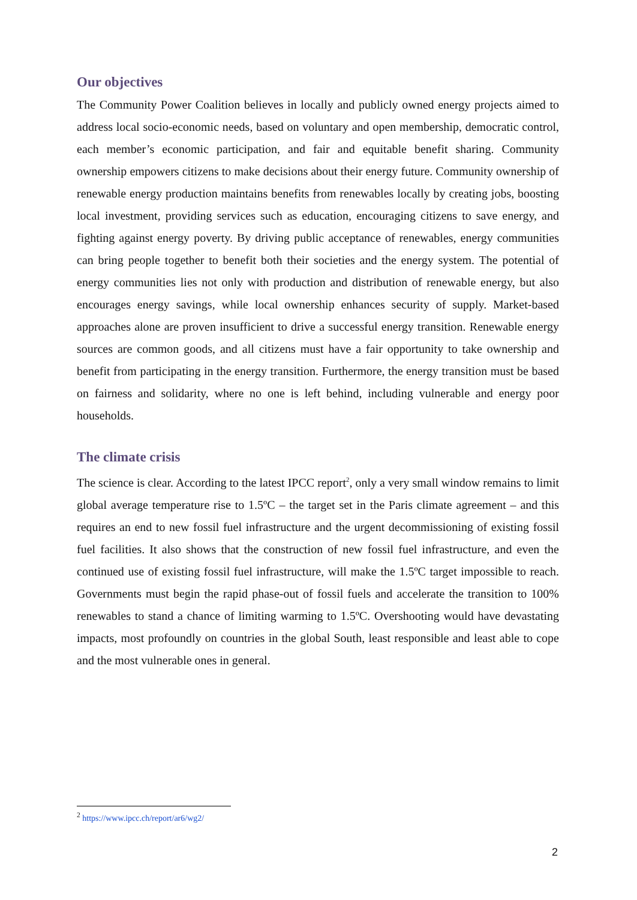Our objectives
The Community Power Coalition believes in locally and publicly owned energy projects aimed to address local socio-economic needs, based on voluntary and open membership, democratic control, each member’s economic participation, and fair and equitable benefit sharing. Community ownership empowers citizens to make decisions about their energy future. Community ownership of renewable energy production maintains benefits from renewables locally by creating jobs, boosting local investment, providing services such as education, encouraging citizens to save energy, and fighting against energy poverty. By driving public acceptance of renewables, energy communities can bring people together to benefit both their societies and the energy system. The potential of energy communities lies not only with production and distribution of renewable energy, but also encourages energy savings, while local ownership enhances security of supply. Market-based approaches alone are proven insufficient to drive a successful energy transition. Renewable energy sources are common goods, and all citizens must have a fair opportunity to take ownership and benefit from participating in the energy transition. Furthermore, the energy transition must be based on fairness and solidarity, where no one is left behind, including vulnerable and energy poor households.
The climate crisis
The science is clear. According to the latest IPCC report<sup>2</sup>, only a very small window remains to limit global average temperature rise to 1.5ºC – the target set in the Paris climate agreement – and this requires an end to new fossil fuel infrastructure and the urgent decommissioning of existing fossil fuel facilities. It also shows that the construction of new fossil fuel infrastructure, and even the continued use of existing fossil fuel infrastructure, will make the 1.5ºC target impossible to reach. Governments must begin the rapid phase-out of fossil fuels and accelerate the transition to 100% renewables to stand a chance of limiting warming to 1.5ºC. Overshooting would have devastating impacts, most profoundly on countries in the global South, least responsible and least able to cope and the most vulnerable ones in general.
<sup>2</sup> https://www.ipcc.ch/report/ar6/wg2/
2